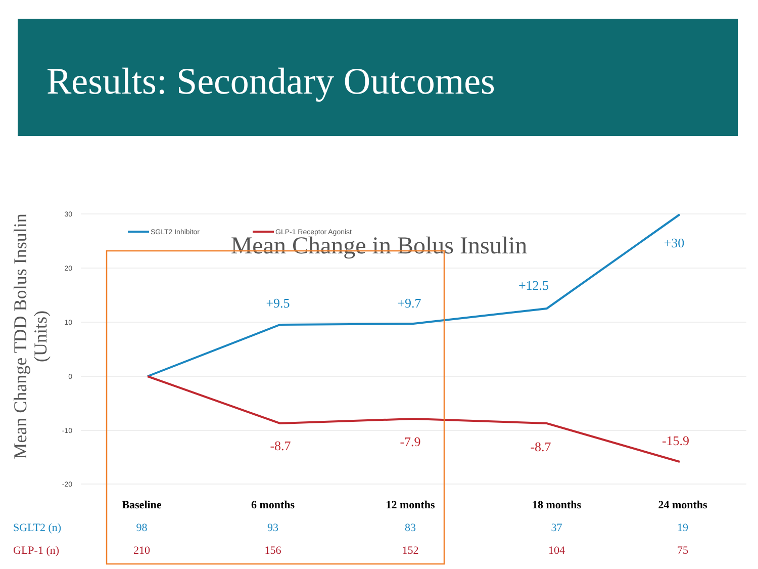Results: Secondary Outcomes
Mean Change in Bolus Insulin
Mean Change TDD Bolus Insulin (Units)
30
20
10
0
-10
-20
SGLT2 Inhibitor
GLP-1 Receptor Agonist
+9.5
+9.7
+12.5
+30
-8.7
-7.9
-8.7
-15.9
| | Baseline | 6 months | 12 months | 18 months | 24 months |
| --- | --- | --- | --- | --- | --- |
| SGLT2 (n) | 98 | 93 | 83 | 37 | 19 |
| GLP-1 (n) | 210 | 156 | 152 | 104 | 75 |